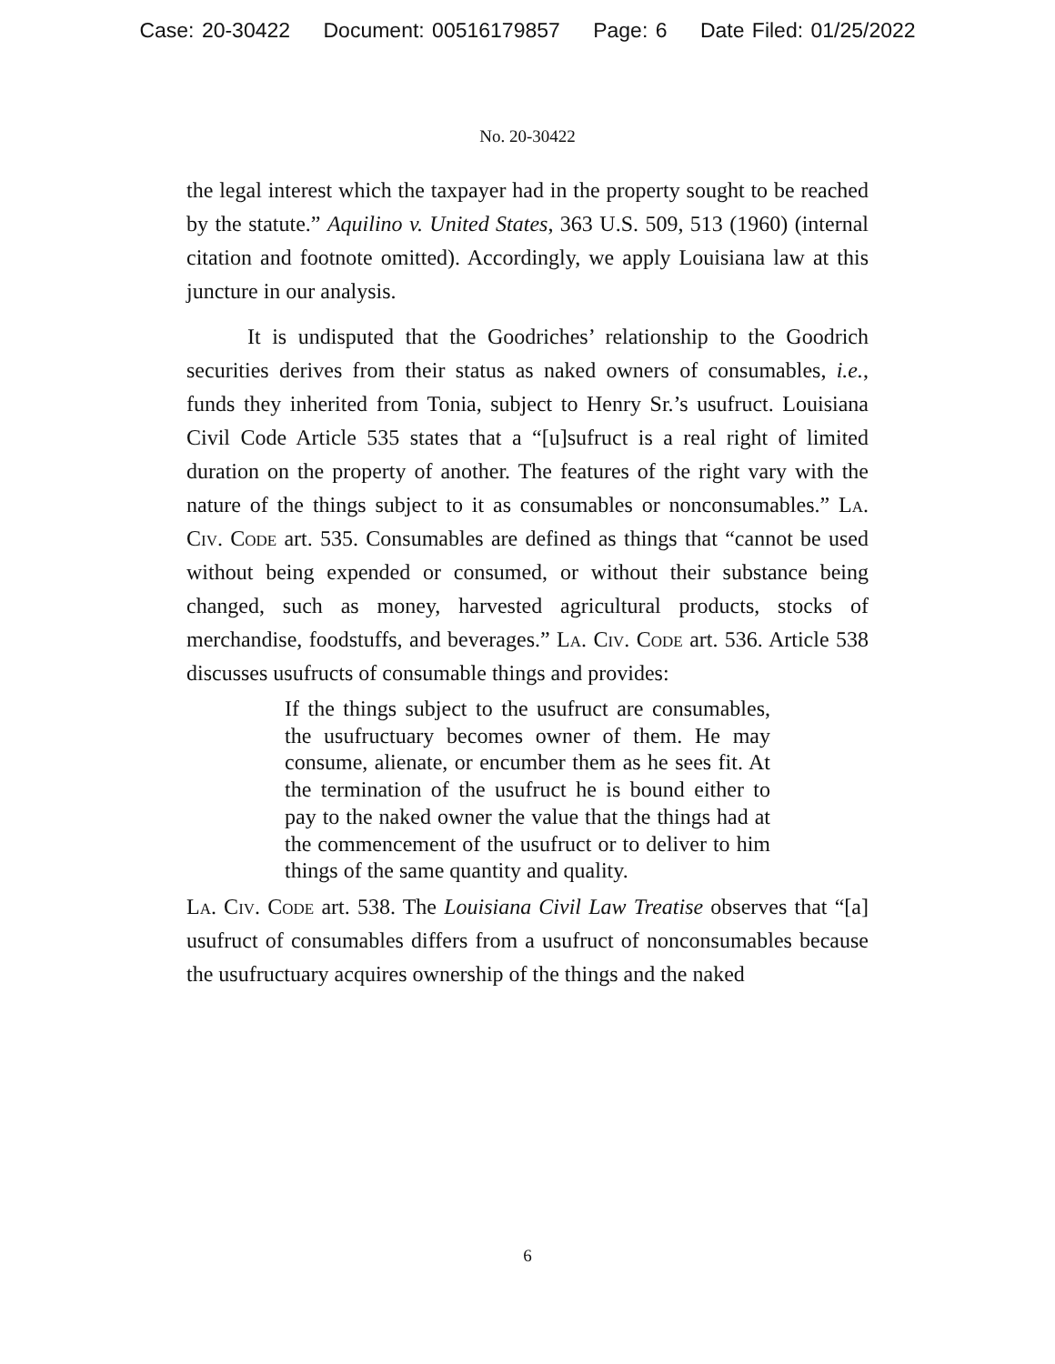Case: 20-30422 Document: 00516179857 Page: 6 Date Filed: 01/25/2022
No. 20-30422
the legal interest which the taxpayer had in the property sought to be reached by the statute.” Aquilino v. United States, 363 U.S. 509, 513 (1960) (internal citation and footnote omitted). Accordingly, we apply Louisiana law at this juncture in our analysis.
It is undisputed that the Goodriches’ relationship to the Goodrich securities derives from their status as naked owners of consumables, i.e., funds they inherited from Tonia, subject to Henry Sr.’s usufruct. Louisiana Civil Code Article 535 states that a “[u]sufruct is a real right of limited duration on the property of another. The features of the right vary with the nature of the things subject to it as consumables or nonconsumables.” La. Civ. Code art. 535. Consumables are defined as things that “cannot be used without being expended or consumed, or without their substance being changed, such as money, harvested agricultural products, stocks of merchandise, foodstuffs, and beverages.” La. Civ. Code art. 536. Article 538 discusses usufructs of consumable things and provides:
If the things subject to the usufruct are consumables, the usufructuary becomes owner of them. He may consume, alienate, or encumber them as he sees fit. At the termination of the usufruct he is bound either to pay to the naked owner the value that the things had at the commencement of the usufruct or to deliver to him things of the same quantity and quality.
La. Civ. Code art. 538. The Louisiana Civil Law Treatise observes that “[a] usufruct of consumables differs from a usufruct of nonconsumables because the usufructuary acquires ownership of the things and the naked
6